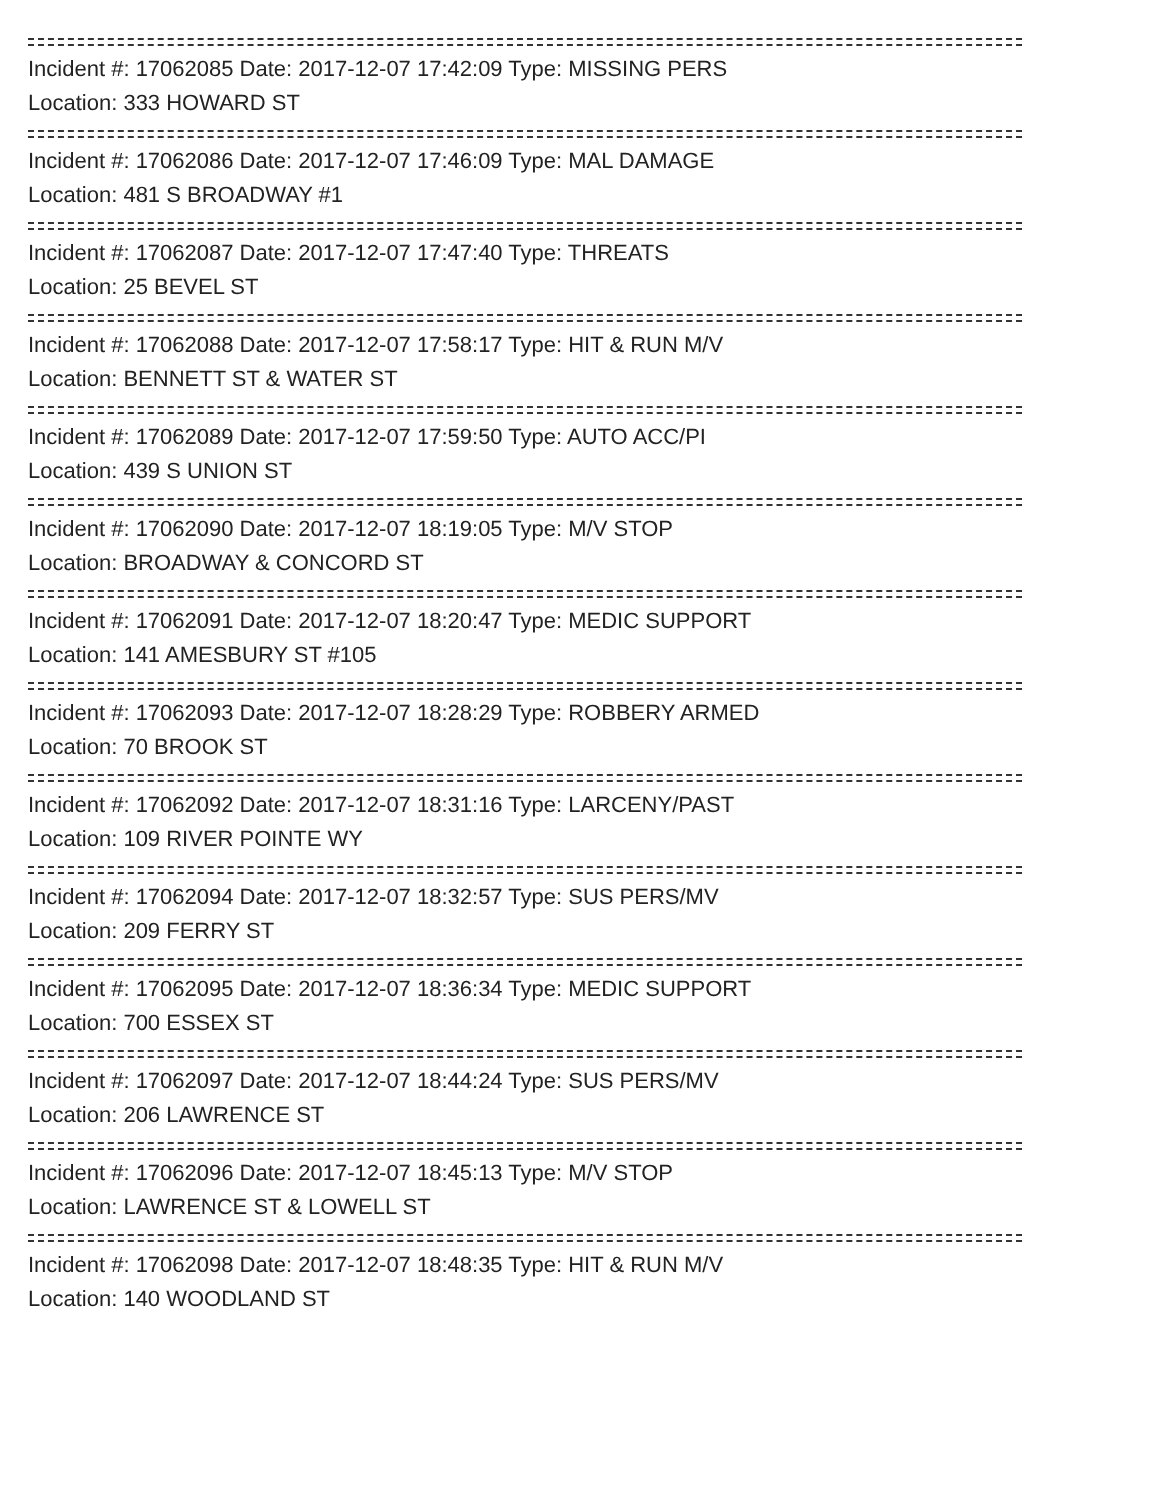Incident #: 17062085 Date: 2017-12-07 17:42:09 Type: MISSING PERS
Location: 333 HOWARD ST
Incident #: 17062086 Date: 2017-12-07 17:46:09 Type: MAL DAMAGE
Location: 481 S BROADWAY #1
Incident #: 17062087 Date: 2017-12-07 17:47:40 Type: THREATS
Location: 25 BEVEL ST
Incident #: 17062088 Date: 2017-12-07 17:58:17 Type: HIT & RUN M/V
Location: BENNETT ST & WATER ST
Incident #: 17062089 Date: 2017-12-07 17:59:50 Type: AUTO ACC/PI
Location: 439 S UNION ST
Incident #: 17062090 Date: 2017-12-07 18:19:05 Type: M/V STOP
Location: BROADWAY & CONCORD ST
Incident #: 17062091 Date: 2017-12-07 18:20:47 Type: MEDIC SUPPORT
Location: 141 AMESBURY ST #105
Incident #: 17062093 Date: 2017-12-07 18:28:29 Type: ROBBERY ARMED
Location: 70 BROOK ST
Incident #: 17062092 Date: 2017-12-07 18:31:16 Type: LARCENY/PAST
Location: 109 RIVER POINTE WY
Incident #: 17062094 Date: 2017-12-07 18:32:57 Type: SUS PERS/MV
Location: 209 FERRY ST
Incident #: 17062095 Date: 2017-12-07 18:36:34 Type: MEDIC SUPPORT
Location: 700 ESSEX ST
Incident #: 17062097 Date: 2017-12-07 18:44:24 Type: SUS PERS/MV
Location: 206 LAWRENCE ST
Incident #: 17062096 Date: 2017-12-07 18:45:13 Type: M/V STOP
Location: LAWRENCE ST & LOWELL ST
Incident #: 17062098 Date: 2017-12-07 18:48:35 Type: HIT & RUN M/V
Location: 140 WOODLAND ST